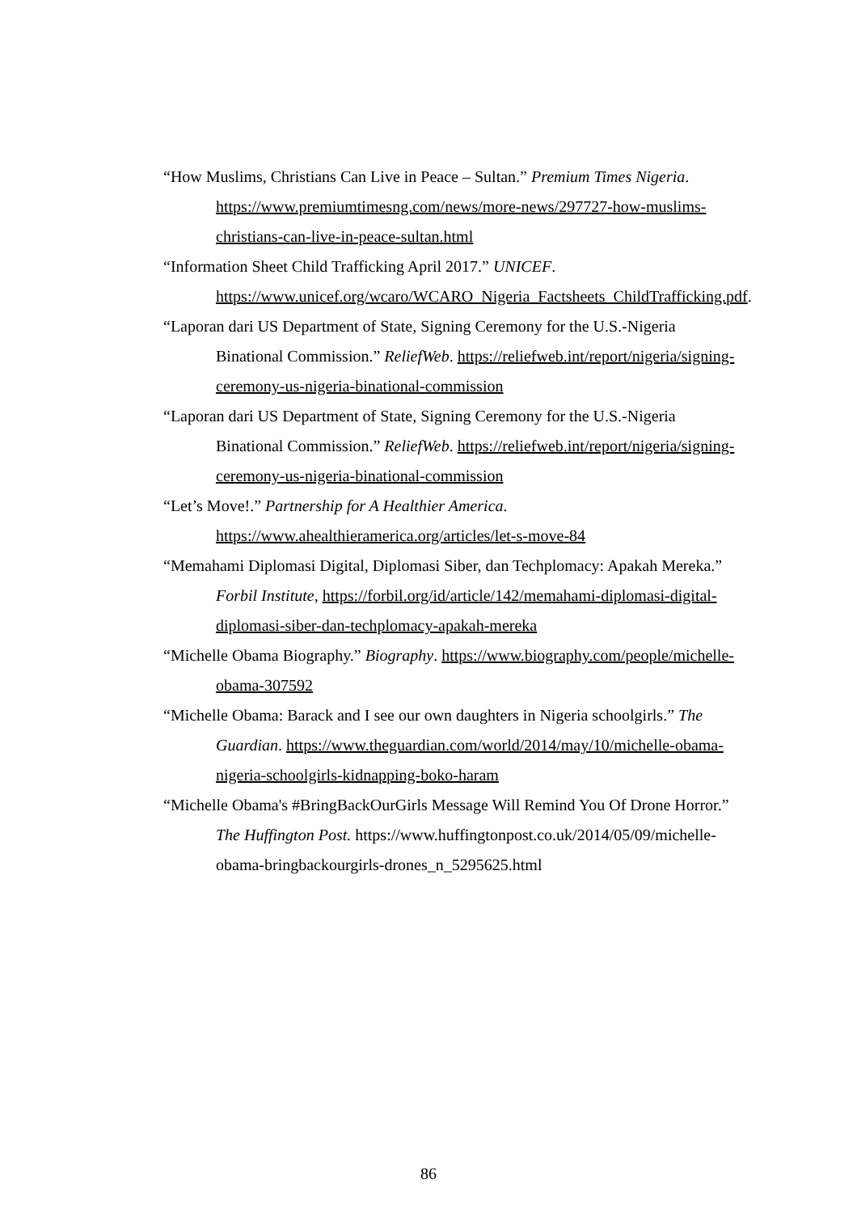“How Muslims, Christians Can Live in Peace – Sultan.” Premium Times Nigeria. https://www.premiumtimesng.com/news/more-news/297727-how-muslims-christians-can-live-in-peace-sultan.html
“Information Sheet Child Trafficking April 2017.” UNICEF. https://www.unicef.org/wcaro/WCARO_Nigeria_Factsheets_ChildTrafficking.pdf.
“Laporan dari US Department of State, Signing Ceremony for the U.S.-Nigeria Binational Commission.” ReliefWeb. https://reliefweb.int/report/nigeria/signing-ceremony-us-nigeria-binational-commission
“Laporan dari US Department of State, Signing Ceremony for the U.S.-Nigeria Binational Commission.” ReliefWeb. https://reliefweb.int/report/nigeria/signing-ceremony-us-nigeria-binational-commission
“Let’s Move!.” Partnership for A Healthier America. https://www.ahealthieramerica.org/articles/let-s-move-84
“Memahami Diplomasi Digital, Diplomasi Siber, dan Techplomacy: Apakah Mereka.” Forbil Institute, https://forbil.org/id/article/142/memahami-diplomasi-digital-diplomasi-siber-dan-techplomacy-apakah-mereka
“Michelle Obama Biography.” Biography. https://www.biography.com/people/michelle-obama-307592
“Michelle Obama: Barack and I see our own daughters in Nigeria schoolgirls.” The Guardian. https://www.theguardian.com/world/2014/may/10/michelle-obama-nigeria-schoolgirls-kidnapping-boko-haram
“Michelle Obama's #BringBackOurGirls Message Will Remind You Of Drone Horror.” The Huffington Post. https://www.huffingtonpost.co.uk/2014/05/09/michelle-obama-bringbackourgirls-drones_n_5295625.html
86